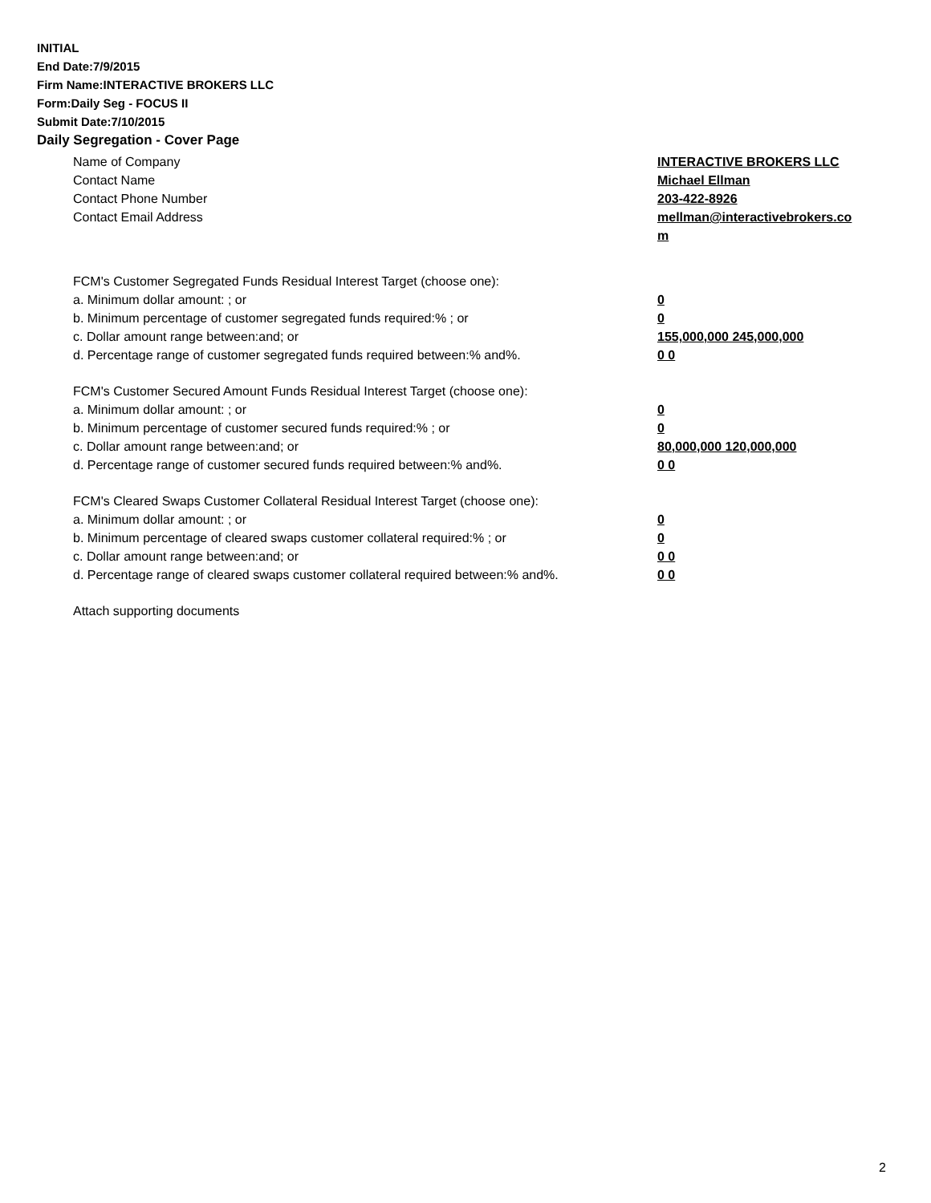INITIAL
End Date:7/9/2015
Firm Name:INTERACTIVE BROKERS LLC
Form:Daily Seg - FOCUS II
Submit Date:7/10/2015
Daily Segregation - Cover Page
Name of Company INTERACTIVE BROKERS LLC
Contact Name Michael Ellman
Contact Phone Number 203-422-8926
Contact Email Address mellman@interactivebrokers.co
m
FCM's Customer Segregated Funds Residual Interest Target (choose one):
a. Minimum dollar amount: ; or 0
b. Minimum percentage of customer segregated funds required:% ; or 0
c. Dollar amount range between:and; or 155,000,000 245,000,000
d. Percentage range of customer segregated funds required between:% and%. 0 0
FCM's Customer Secured Amount Funds Residual Interest Target (choose one):
a. Minimum dollar amount: ; or 0
b. Minimum percentage of customer secured funds required:% ; or 0
c. Dollar amount range between:and; or 80,000,000 120,000,000
d. Percentage range of customer secured funds required between:% and%. 0 0
FCM's Cleared Swaps Customer Collateral Residual Interest Target (choose one):
a. Minimum dollar amount: ; or 0
b. Minimum percentage of cleared swaps customer collateral required:% ; or 0
c. Dollar amount range between:and; or 0 0
d. Percentage range of cleared swaps customer collateral required between:% and%.
0 0
Attach supporting documents
2